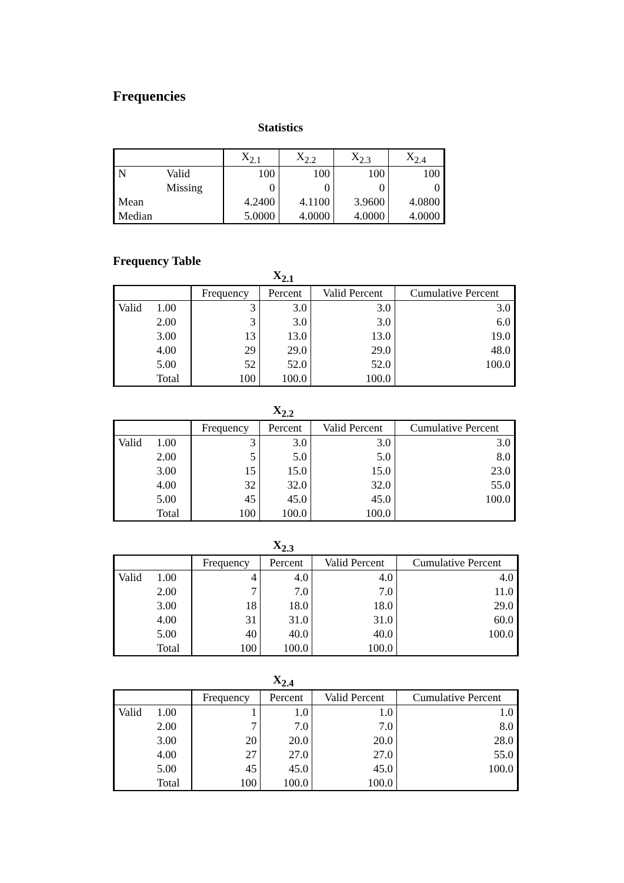Frequencies
Statistics
| | | X<sub>2.1</sub> | X<sub>2.2</sub> | X<sub>2.3</sub> | X<sub>2.4</sub> |
| --- | --- | --- | --- | --- | --- |
| N | Valid | 100 | 100 | 100 | 100 |
| | Missing | 0 | 0 | 0 | 0 |
| Mean | | 4.2400 | 4.1100 | 3.9600 | 4.0800 |
| Median | | 5.0000 | 4.0000 | 4.0000 | 4.0000 |
Frequency Table
X<sub>2.1</sub>
| | | Frequency | Percent | Valid Percent | Cumulative Percent |
| --- | --- | --- | --- | --- | --- |
| Valid | 1.00 | 3 | 3.0 | 3.0 | 3.0 |
| | 2.00 | 3 | 3.0 | 3.0 | 6.0 |
| | 3.00 | 13 | 13.0 | 13.0 | 19.0 |
| | 4.00 | 29 | 29.0 | 29.0 | 48.0 |
| | 5.00 | 52 | 52.0 | 52.0 | 100.0 |
| | Total | 100 | 100.0 | 100.0 | |
X<sub>2.2</sub>
| | | Frequency | Percent | Valid Percent | Cumulative Percent |
| --- | --- | --- | --- | --- | --- |
| Valid | 1.00 | 3 | 3.0 | 3.0 | 3.0 |
| | 2.00 | 5 | 5.0 | 5.0 | 8.0 |
| | 3.00 | 15 | 15.0 | 15.0 | 23.0 |
| | 4.00 | 32 | 32.0 | 32.0 | 55.0 |
| | 5.00 | 45 | 45.0 | 45.0 | 100.0 |
| | Total | 100 | 100.0 | 100.0 | |
X<sub>2.3</sub>
| | | Frequency | Percent | Valid Percent | Cumulative Percent |
| --- | --- | --- | --- | --- | --- |
| Valid | 1.00 | 4 | 4.0 | 4.0 | 4.0 |
| | 2.00 | 7 | 7.0 | 7.0 | 11.0 |
| | 3.00 | 18 | 18.0 | 18.0 | 29.0 |
| | 4.00 | 31 | 31.0 | 31.0 | 60.0 |
| | 5.00 | 40 | 40.0 | 40.0 | 100.0 |
| | Total | 100 | 100.0 | 100.0 | |
X<sub>2.4</sub>
| | | Frequency | Percent | Valid Percent | Cumulative Percent |
| --- | --- | --- | --- | --- | --- |
| Valid | 1.00 | 1 | 1.0 | 1.0 | 1.0 |
| | 2.00 | 7 | 7.0 | 7.0 | 8.0 |
| | 3.00 | 20 | 20.0 | 20.0 | 28.0 |
| | 4.00 | 27 | 27.0 | 27.0 | 55.0 |
| | 5.00 | 45 | 45.0 | 45.0 | 100.0 |
| | Total | 100 | 100.0 | 100.0 | |